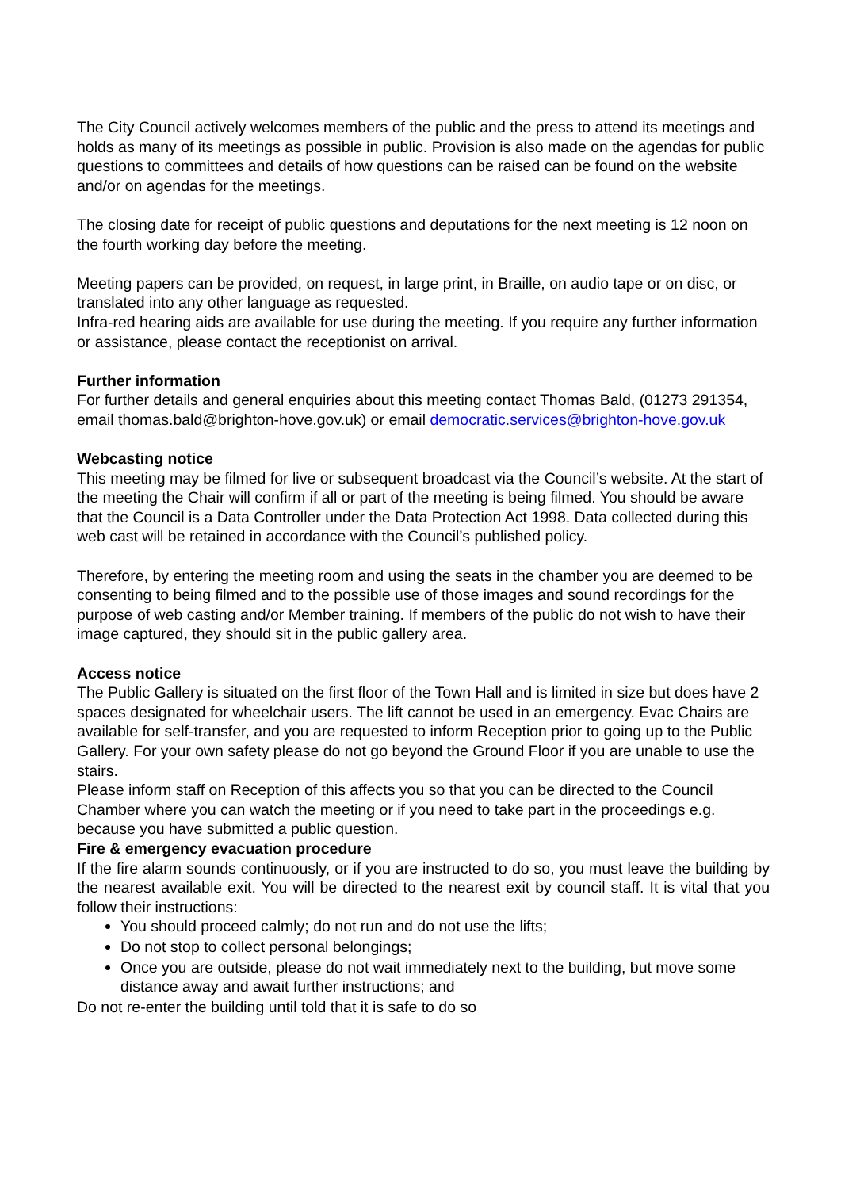The City Council actively welcomes members of the public and the press to attend its meetings and holds as many of its meetings as possible in public. Provision is also made on the agendas for public questions to committees and details of how questions can be raised can be found on the website and/or on agendas for the meetings.
The closing date for receipt of public questions and deputations for the next meeting is 12 noon on the fourth working day before the meeting.
Meeting papers can be provided, on request, in large print, in Braille, on audio tape or on disc, or translated into any other language as requested.
Infra-red hearing aids are available for use during the meeting. If you require any further information or assistance, please contact the receptionist on arrival.
Further information
For further details and general enquiries about this meeting contact Thomas Bald, (01273 291354, email thomas.bald@brighton-hove.gov.uk) or email democratic.services@brighton-hove.gov.uk
Webcasting notice
This meeting may be filmed for live or subsequent broadcast via the Council’s website. At the start of the meeting the Chair will confirm if all or part of the meeting is being filmed. You should be aware that the Council is a Data Controller under the Data Protection Act 1998. Data collected during this web cast will be retained in accordance with the Council’s published policy.
Therefore, by entering the meeting room and using the seats in the chamber you are deemed to be consenting to being filmed and to the possible use of those images and sound recordings for the purpose of web casting and/or Member training. If members of the public do not wish to have their image captured, they should sit in the public gallery area.
Access notice
The Public Gallery is situated on the first floor of the Town Hall and is limited in size but does have 2 spaces designated for wheelchair users. The lift cannot be used in an emergency. Evac Chairs are available for self-transfer, and you are requested to inform Reception prior to going up to the Public Gallery. For your own safety please do not go beyond the Ground Floor if you are unable to use the stairs.
Please inform staff on Reception of this affects you so that you can be directed to the Council Chamber where you can watch the meeting or if you need to take part in the proceedings e.g. because you have submitted a public question.
Fire & emergency evacuation procedure
If the fire alarm sounds continuously, or if you are instructed to do so, you must leave the building by the nearest available exit. You will be directed to the nearest exit by council staff. It is vital that you follow their instructions:
You should proceed calmly; do not run and do not use the lifts;
Do not stop to collect personal belongings;
Once you are outside, please do not wait immediately next to the building, but move some distance away and await further instructions; and
Do not re-enter the building until told that it is safe to do so